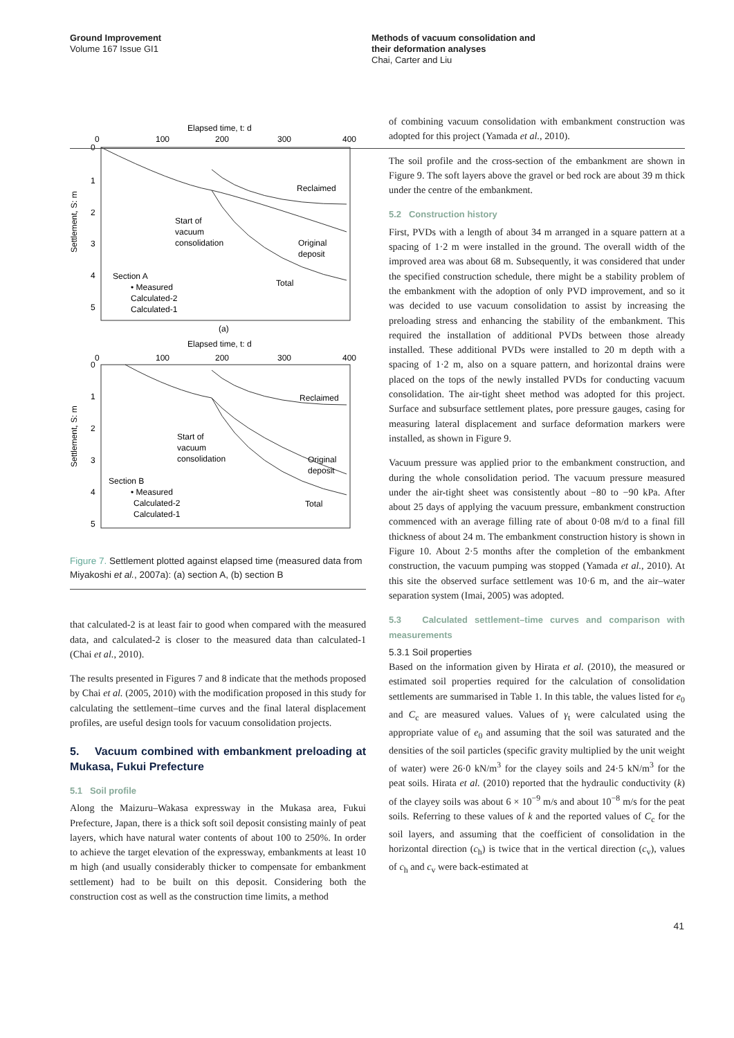Ground Improvement
Volume 167 Issue GI1
Methods of vacuum consolidation and
their deformation analyses
Chai, Carter and Liu
Elapsed time, t: d
0
100
200
300
400
0
1
2
3
4
5
Settlement, S: m
Reclaimed
Start of
vacuum
consolidation
Original
deposit
Total
Section A
• Measured
Calculated-2
Calculated-1
(a)
Elapsed time, t: d
0
100
200
300
400
0
1
2
3
4
5
Settlement, S: m
Reclaimed
Start of
vacuum
consolidation
Original
deposit
Total
Section B
• Measured
Calculated-2
Calculated-1
Figure 7. Settlement plotted against elapsed time (measured data from Miyakoshi et al., 2007a): (a) section A, (b) section B
that calculated-2 is at least fair to good when compared with the measured data, and calculated-2 is closer to the measured data than calculated-1 (Chai et al., 2010).
The results presented in Figures 7 and 8 indicate that the methods proposed by Chai et al. (2005, 2010) with the modification proposed in this study for calculating the settlement–time curves and the final lateral displacement profiles, are useful design tools for vacuum consolidation projects.
5. Vacuum combined with embankment preloading at Mukasa, Fukui Prefecture
5.1 Soil profile
Along the Maizuru–Wakasa expressway in the Mukasa area, Fukui Prefecture, Japan, there is a thick soft soil deposit consisting mainly of peat layers, which have natural water contents of about 100 to 250%. In order to achieve the target elevation of the expressway, embankments at least 10 m high (and usually considerably thicker to compensate for embankment settlement) had to be built on this deposit. Considering both the construction cost as well as the construction time limits, a method
of combining vacuum consolidation with embankment construction was adopted for this project (Yamada et al., 2010).
The soil profile and the cross-section of the embankment are shown in Figure 9. The soft layers above the gravel or bed rock are about 39 m thick under the centre of the embankment.
5.2 Construction history
First, PVDs with a length of about 34 m arranged in a square pattern at a spacing of 1·2 m were installed in the ground. The overall width of the improved area was about 68 m. Subsequently, it was considered that under the specified construction schedule, there might be a stability problem of the embankment with the adoption of only PVD improvement, and so it was decided to use vacuum consolidation to assist by increasing the preloading stress and enhancing the stability of the embankment. This required the installation of additional PVDs between those already installed. These additional PVDs were installed to 20 m depth with a spacing of 1·2 m, also on a square pattern, and horizontal drains were placed on the tops of the newly installed PVDs for conducting vacuum consolidation. The air-tight sheet method was adopted for this project. Surface and subsurface settlement plates, pore pressure gauges, casing for measuring lateral displacement and surface deformation markers were installed, as shown in Figure 9.
Vacuum pressure was applied prior to the embankment construction, and during the whole consolidation period. The vacuum pressure measured under the air-tight sheet was consistently about −80 to −90 kPa. After about 25 days of applying the vacuum pressure, embankment construction commenced with an average filling rate of about 0·08 m/d to a final fill thickness of about 24 m. The embankment construction history is shown in Figure 10. About 2·5 months after the completion of the embankment construction, the vacuum pumping was stopped (Yamada et al., 2010). At this site the observed surface settlement was 10·6 m, and the air–water separation system (Imai, 2005) was adopted.
5.3 Calculated settlement–time curves and comparison with measurements
5.3.1 Soil properties
Based on the information given by Hirata et al. (2010), the measured or estimated soil properties required for the calculation of consolidation settlements are summarised in Table 1. In this table, the values listed for e<sub>0</sub> and C<sub>c</sub> are measured values. Values of γ<sub>t</sub> were calculated using the appropriate value of e<sub>0</sub> and assuming that the soil was saturated and the densities of the soil particles (specific gravity multiplied by the unit weight of water) were 26·0 kN/m<sup>3</sup> for the clayey soils and 24·5 kN/m<sup>3</sup> for the peat soils. Hirata et al. (2010) reported that the hydraulic conductivity (k) of the clayey soils was about 6 × 10<sup>−9</sup> m/s and about 10<sup>−8</sup> m/s for the peat soils. Referring to these values of k and the reported values of C<sub>c</sub> for the soil layers, and assuming that the coefficient of consolidation in the horizontal direction (c<sub>h</sub>) is twice that in the vertical direction (c<sub>v</sub>), values of c<sub>h</sub> and c<sub>v</sub> were back-estimated at
41